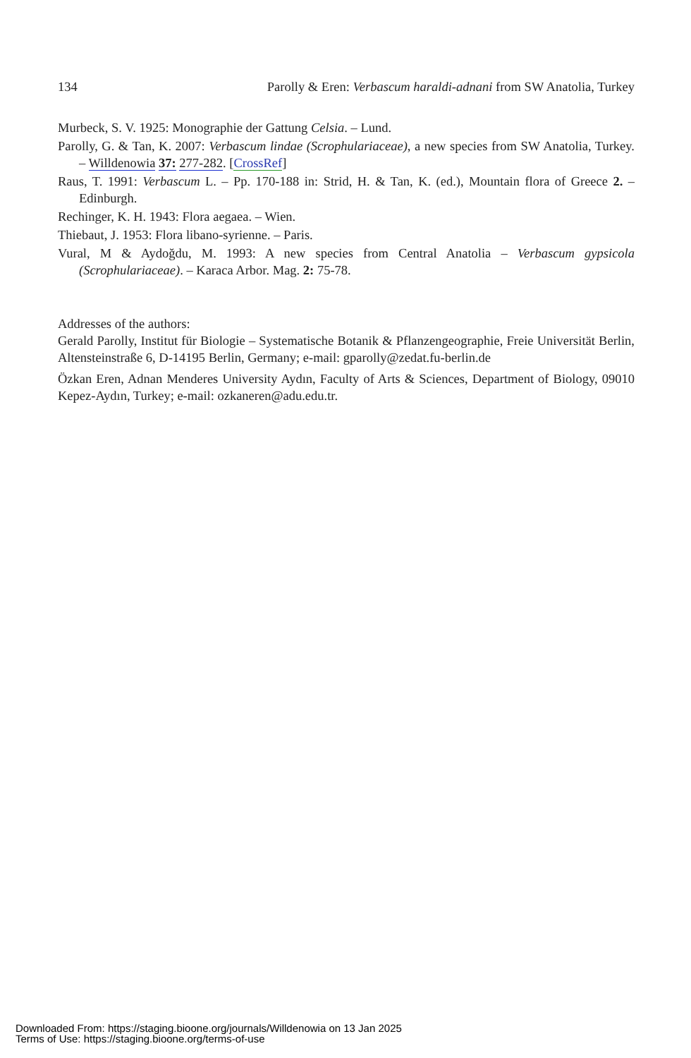134 Parolly & Eren: Verbascum haraldi-adnani from SW Anatolia, Turkey
Murbeck, S. V. 1925: Monographie der Gattung Celsia. – Lund.
Parolly, G. & Tan, K. 2007: Verbascum lindae (Scrophulariaceae), a new species from SW Anatolia, Turkey. – Willdenowia 37: 277-282. [CrossRef]
Raus, T. 1991: Verbascum L. – Pp. 170-188 in: Strid, H. & Tan, K. (ed.), Mountain flora of Greece 2. – Edinburgh.
Rechinger, K. H. 1943: Flora aegaea. – Wien.
Thiebaut, J. 1953: Flora libano-syrienne. – Paris.
Vural, M & Aydoğdu, M. 1993: A new species from Central Anatolia – Verbascum gypsicola (Scrophulariaceae). – Karaca Arbor. Mag. 2: 75-78.
Addresses of the authors:
Gerald Parolly, Institut für Biologie – Systematische Botanik & Pflanzengeographie, Freie Universität Berlin, Altensteinstraße 6, D-14195 Berlin, Germany; e-mail: gparolly@zedat.fu-berlin.de
Özkan Eren, Adnan Menderes University Aydın, Faculty of Arts & Sciences, Department of Biology, 09010 Kepez-Aydın, Turkey; e-mail: ozkaneren@adu.edu.tr.
Downloaded From: https://staging.bioone.org/journals/Willdenowia on 13 Jan 2025
Terms of Use: https://staging.bioone.org/terms-of-use